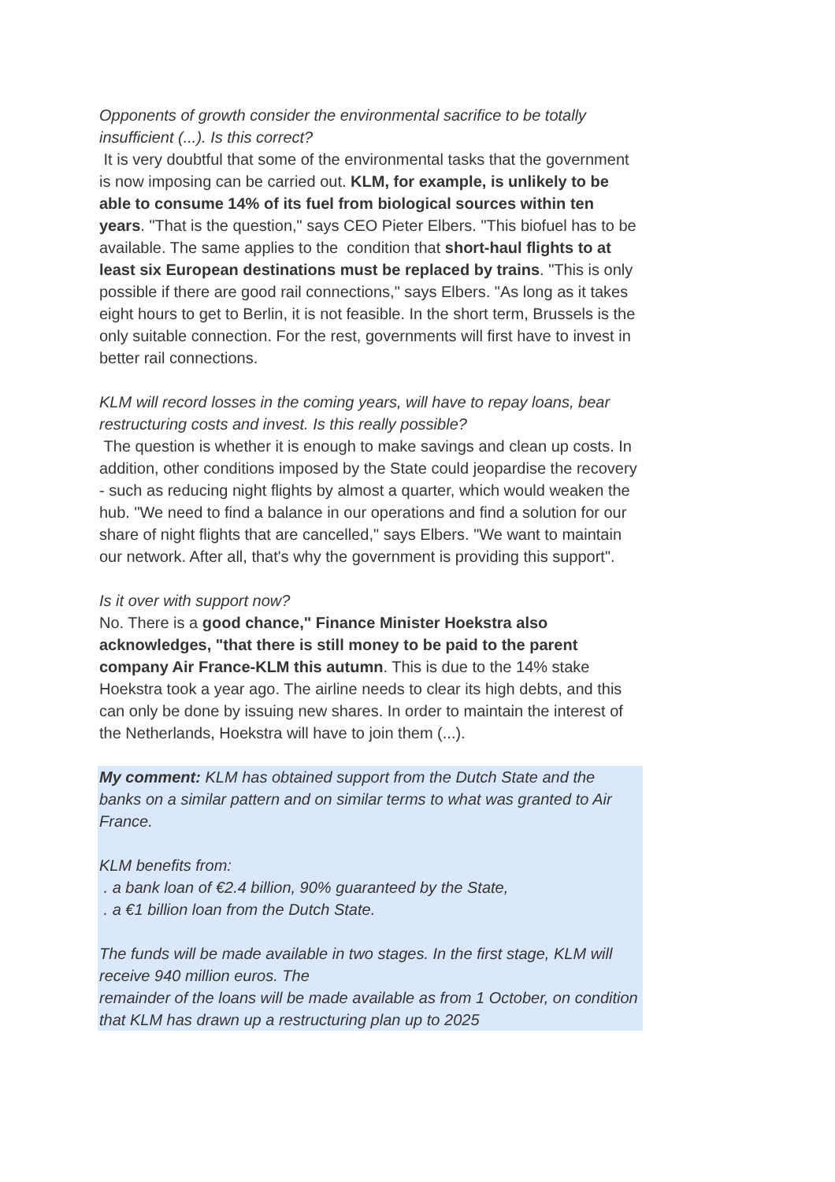Opponents of growth consider the environmental sacrifice to be totally insufficient (...). Is this correct?
It is very doubtful that some of the environmental tasks that the government is now imposing can be carried out. KLM, for example, is unlikely to be able to consume 14% of its fuel from biological sources within ten years. "That is the question," says CEO Pieter Elbers. "This biofuel has to be available. The same applies to the condition that short-haul flights to at least six European destinations must be replaced by trains. "This is only possible if there are good rail connections," says Elbers. "As long as it takes eight hours to get to Berlin, it is not feasible. In the short term, Brussels is the only suitable connection. For the rest, governments will first have to invest in better rail connections.
KLM will record losses in the coming years, will have to repay loans, bear restructuring costs and invest. Is this really possible?
The question is whether it is enough to make savings and clean up costs. In addition, other conditions imposed by the State could jeopardise the recovery - such as reducing night flights by almost a quarter, which would weaken the hub. "We need to find a balance in our operations and find a solution for our share of night flights that are cancelled," says Elbers. "We want to maintain our network. After all, that's why the government is providing this support".
Is it over with support now?
No. There is a good chance," Finance Minister Hoekstra also acknowledges, "that there is still money to be paid to the parent company Air France-KLM this autumn. This is due to the 14% stake Hoekstra took a year ago. The airline needs to clear its high debts, and this can only be done by issuing new shares. In order to maintain the interest of the Netherlands, Hoekstra will have to join them (...).
My comment: KLM has obtained support from the Dutch State and the banks on a similar pattern and on similar terms to what was granted to Air France.
KLM benefits from:
. a bank loan of €2.4 billion, 90% guaranteed by the State,
. a €1 billion loan from the Dutch State.
The funds will be made available in two stages. In the first stage, KLM will receive 940 million euros. The
remainder of the loans will be made available as from 1 October, on condition that KLM has drawn up a restructuring plan up to 2025